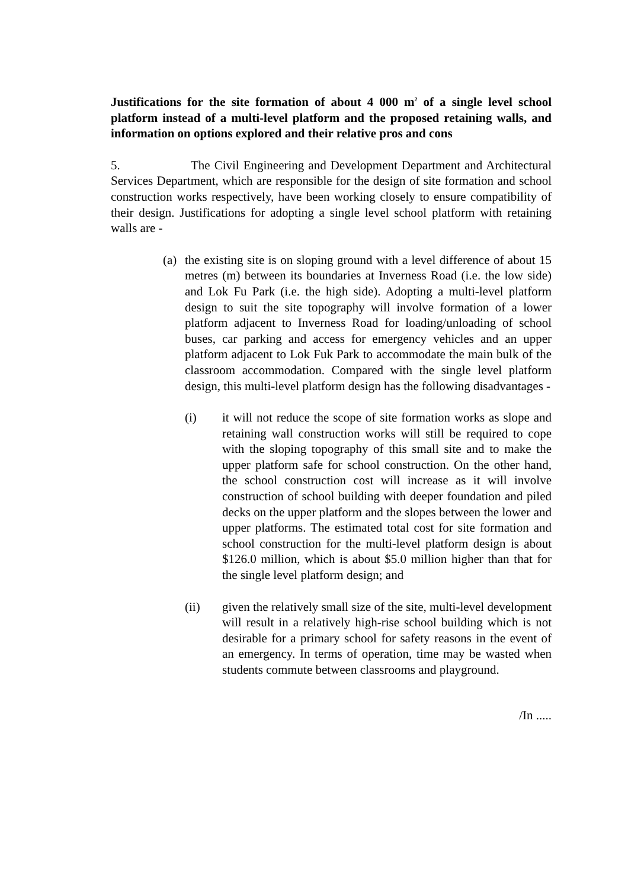Justifications for the site formation of about 4 000 m<sup>2</sup> of a single level school platform instead of a multi-level platform and the proposed retaining walls, and information on options explored and their relative pros and cons
5. The Civil Engineering and Development Department and Architectural Services Department, which are responsible for the design of site formation and school construction works respectively, have been working closely to ensure compatibility of their design. Justifications for adopting a single level school platform with retaining walls are -
(a)
the existing site is on sloping ground with a level difference of about 15 metres (m) between its boundaries at Inverness Road (i.e. the low side) and Lok Fu Park (i.e. the high side). Adopting a multi-level platform design to suit the site topography will involve formation of a lower platform adjacent to Inverness Road for loading/unloading of school buses, car parking and access for emergency vehicles and an upper platform adjacent to Lok Fuk Park to accommodate the main bulk of the classroom accommodation. Compared with the single level platform design, this multi-level platform design has the following disadvantages -
(i) it will not reduce the scope of site formation works as slope and retaining wall construction works will still be required to cope with the sloping topography of this small site and to make the upper platform safe for school construction. On the other hand, the school construction cost will increase as it will involve construction of school building with deeper foundation and piled decks on the upper platform and the slopes between the lower and upper platforms. The estimated total cost for site formation and school construction for the multi-level platform design is about $126.0 million, which is about $5.0 million higher than that for the single level platform design; and
(ii) given the relatively small size of the site, multi-level development will result in a relatively high-rise school building which is not desirable for a primary school for safety reasons in the event of an emergency. In terms of operation, time may be wasted when students commute between classrooms and playground.
/In .....